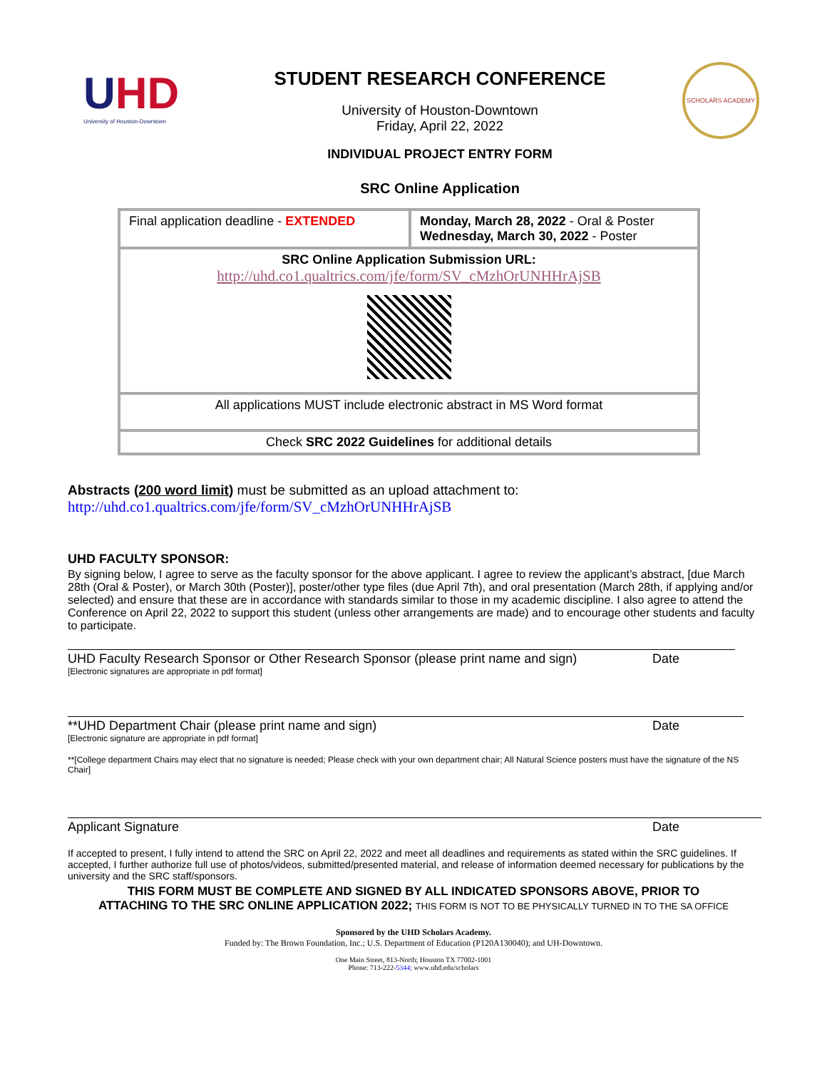UHD
University of Houston-Downtown
STUDENT RESEARCH CONFERENCE
University of Houston-Downtown
Friday, April 22, 2022
INDIVIDUAL PROJECT ENTRY FORM
SRC Online Application
SCHOLARS ACADEMY
| Final application deadline - EXTENDED | Monday, March 28, 2022 - Oral & Poster Wednesday, March 30, 2022 - Poster |
| SRC Online Application Submission URL: http://uhd.co1.qualtrics.com/jfe/form/SV_cMzhOrUNHHrAjSB | |
| All applications MUST include electronic abstract in MS Word format | |
| Check SRC 2022 Guidelines for additional details | |
Abstracts (200 word limit) must be submitted as an upload attachment to:
http://uhd.co1.qualtrics.com/jfe/form/SV_cMzhOrUNHHrAjSB
UHD FACULTY SPONSOR:
By signing below, I agree to serve as the faculty sponsor for the above applicant. I agree to review the applicant’s abstract, [due March 28th (Oral & Poster), or March 30th (Poster)], poster/other type files (due April 7th), and oral presentation (March 28th, if applying and/or selected) and ensure that these are in accordance with standards similar to those in my academic discipline. I also agree to attend the Conference on April 22, 2022 to support this student (unless other arrangements are made) and to encourage other students and faculty to participate.
UHD Faculty Research Sponsor or Other Research Sponsor (please print name and sign) Date
[Electronic signatures are appropriate in pdf format]
**UHD Department Chair (please print name and sign) Date
[Electronic signature are appropriate in pdf format]
**[College department Chairs may elect that no signature is needed; Please check with your own department chair; All Natural Science posters must have the signature of the NS Chair]
Applicant Signature Date
If accepted to present, I fully intend to attend the SRC on April 22, 2022 and meet all deadlines and requirements as stated within the SRC guidelines. If accepted, I further authorize full use of photos/videos, submitted/presented material, and release of information deemed necessary for publications by the university and the SRC staff/sponsors.
THIS FORM MUST BE COMPLETE AND SIGNED BY ALL INDICATED SPONSORS ABOVE, PRIOR TO
ATTACHING TO THE SRC ONLINE APPLICATION 2022; THIS FORM IS NOT TO BE PHYSICALLY TURNED IN TO THE SA OFFICE
Sponsored by the UHD Scholars Academy.
Funded by: The Brown Foundation, Inc.; U.S. Department of Education (P120A130040); and UH-Downtown.
One Main Street, 813-North; Houston TX 77002-1001
Phone: 713-222-5344; www.uhd.edu/scholars